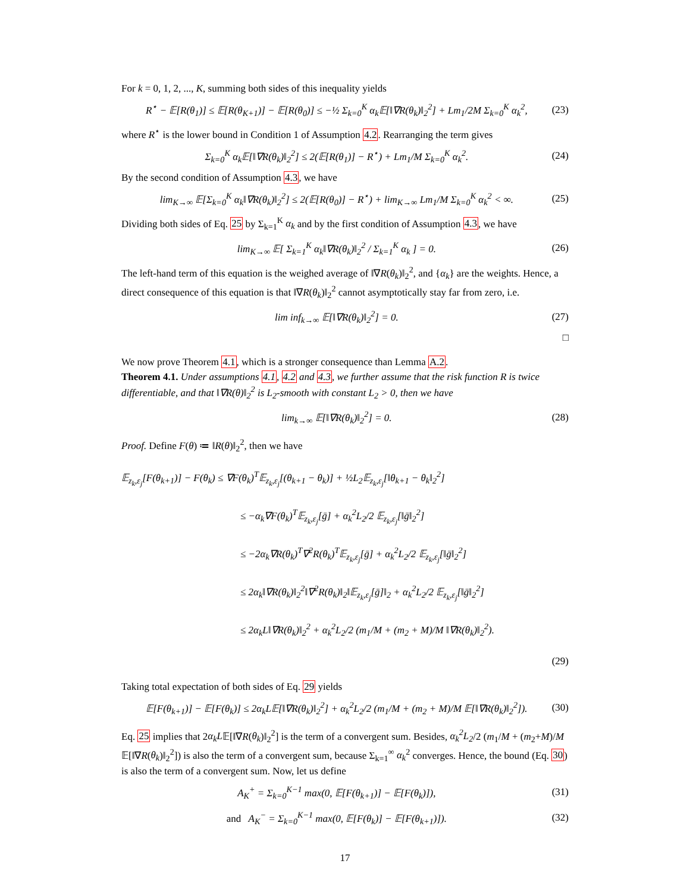For k = 0, 1, 2, ..., K, summing both sides of this inequality yields
R<sup>⋆</sup> − 𝔼[R(θ<sub>1</sub>)] ≤ 𝔼[R(θ<sub>K+1</sub>)] − 𝔼[R(θ<sub>0</sub>)] ≤ −½ Σ<sub>k=0</sub><sup>K</sup> α<sub>k</sub>𝔼[‖∇R(θ<sub>k</sub>)‖<sub>2</sub><sup>2</sup>] + Lm<sub>1</sub>/2M Σ<sub>k=0</sub><sup>K</sup> α<sub>k</sub><sup>2</sup>, (23)
where R<sup>⋆</sup> is the lower bound in Condition 1 of Assumption 4.2. Rearranging the term gives
Σ<sub>k=0</sub><sup>K</sup> α<sub>k</sub>𝔼[‖∇R(θ<sub>k</sub>)‖<sub>2</sub><sup>2</sup>] ≤ 2(𝔼[R(θ<sub>1</sub>)] − R<sup>⋆</sup>) + Lm<sub>1</sub>/M Σ<sub>k=0</sub><sup>K</sup> α<sub>k</sub><sup>2</sup>. (24)
By the second condition of Assumption 4.3, we have
lim<sub>K→∞</sub> 𝔼[Σ<sub>k=0</sub><sup>K</sup> α<sub>k</sub>‖∇R(θ<sub>k</sub>)‖<sub>2</sub><sup>2</sup>] ≤ 2(𝔼[R(θ<sub>0</sub>)] − R<sup>⋆</sup>) + lim<sub>K→∞</sub> Lm<sub>1</sub>/M Σ<sub>k=0</sub><sup>K</sup> α<sub>k</sub><sup>2</sup> < ∞. (25)
Dividing both sides of Eq. 25 by Σ<sub>k=1</sub><sup>K</sup> α<sub>k</sub> and by the first condition of Assumption 4.3, we have
lim<sub>K→∞</sub> 𝔼[ Σ<sub>k=1</sub><sup>K</sup> α<sub>k</sub>‖∇R(θ<sub>k</sub>)‖<sub>2</sub><sup>2</sup> / Σ<sub>k=1</sub><sup>K</sup> α<sub>k</sub> ] = 0. (26)
The left-hand term of this equation is the weighed average of ‖∇R(θ<sub>k</sub>)‖<sub>2</sub><sup>2</sup>, and {α<sub>k</sub>} are the weights. Hence, a direct consequence of this equation is that ‖∇R(θ<sub>k</sub>)‖<sub>2</sub><sup>2</sup> cannot asymptotically stay far from zero, i.e.
lim inf<sub>k→∞</sub> 𝔼[‖∇R(θ<sub>k</sub>)‖<sub>2</sub><sup>2</sup>] = 0. (27)
□
We now prove Theorem 4.1, which is a stronger consequence than Lemma A.2.
Theorem 4.1. Under assumptions 4.1, 4.2 and 4.3, we further assume that the risk function R is twice differentiable, and that ‖∇R(θ)‖<sub>2</sub><sup>2</sup> is L<sub>2</sub>-smooth with constant L<sub>2</sub> > 0, then we have
lim<sub>k→∞</sub> 𝔼[‖∇R(θ<sub>k</sub>)‖<sub>2</sub><sup>2</sup>] = 0. (28)
Proof. Define F(θ) ≔ ‖R(θ)‖<sub>2</sub><sup>2</sup>, then we have
𝔼<sub>z<sub>k</sub>,ε<sub>j</sub></sub>[F(θ<sub>k+1</sub>)] − F(θ<sub>k</sub>) ≤ ∇F(θ<sub>k</sub>)<sup>T</sup>𝔼<sub>z<sub>k</sub>,ε<sub>j</sub></sub>[(θ<sub>k+1</sub> − θ<sub>k</sub>)] + ½L<sub>2</sub>𝔼<sub>z<sub>k</sub>,ε<sub>j</sub></sub>[‖θ<sub>k+1</sub> − θ<sub>k</sub>‖<sub>2</sub><sup>2</sup>]
≤ −α<sub>k</sub>∇F(θ<sub>k</sub>)<sup>T</sup>𝔼<sub>z<sub>k</sub>,ε<sub>j</sub></sub>[ḡ] + α<sub>k</sub><sup>2</sup>L<sub>2</sub>/2 𝔼<sub>z<sub>k</sub>,ε<sub>j</sub></sub>[‖ḡ‖<sub>2</sub><sup>2</sup>]
≤ −2α<sub>k</sub>∇R(θ<sub>k</sub>)<sup>T</sup>∇<sup>2</sup>R(θ<sub>k</sub>)<sup>T</sup>𝔼<sub>z<sub>k</sub>,ε<sub>j</sub></sub>[ḡ] + α<sub>k</sub><sup>2</sup>L<sub>2</sub>/2 𝔼<sub>z<sub>k</sub>,ε<sub>j</sub></sub>[‖ḡ‖<sub>2</sub><sup>2</sup>]
≤ 2α<sub>k</sub>‖∇R(θ<sub>k</sub>)‖<sub>2</sub><sup>2</sup>‖∇<sup>2</sup>R(θ<sub>k</sub>)‖<sub>2</sub>‖𝔼<sub>z<sub>k</sub>,ε<sub>j</sub></sub>[ḡ]‖<sub>2</sub> + α<sub>k</sub><sup>2</sup>L<sub>2</sub>/2 𝔼<sub>z<sub>k</sub>,ε<sub>j</sub></sub>[‖ḡ‖<sub>2</sub><sup>2</sup>]
≤ 2α<sub>k</sub>L‖∇R(θ<sub>k</sub>)‖<sub>2</sub><sup>2</sup> + α<sub>k</sub><sup>2</sup>L<sub>2</sub>/2 (m<sub>1</sub>/M + (m<sub>2</sub> + M)/M ‖∇R(θ<sub>k</sub>)‖<sub>2</sub><sup>2</sup>).
(29)
Taking total expectation of both sides of Eq. 29 yields
𝔼[F(θ<sub>k+1</sub>)] − 𝔼[F(θ<sub>k</sub>)] ≤ 2α<sub>k</sub>L𝔼[‖∇R(θ<sub>k</sub>)‖<sub>2</sub><sup>2</sup>] + α<sub>k</sub><sup>2</sup>L<sub>2</sub>/2 (m<sub>1</sub>/M + (m<sub>2</sub> + M)/M 𝔼[‖∇R(θ<sub>k</sub>)‖<sub>2</sub><sup>2</sup>]). (30)
Eq. 25 implies that 2α<sub>k</sub>L𝔼[‖∇R(θ<sub>k</sub>)‖<sub>2</sub><sup>2</sup>] is the term of a convergent sum. Besides, α<sub>k</sub><sup>2</sup>L<sub>2</sub>/2 (m<sub>1</sub>/M + (m<sub>2</sub>+M)/M 𝔼[‖∇R(θ<sub>k</sub>)‖<sub>2</sub><sup>2</sup>]) is also the term of a convergent sum, because Σ<sub>k=1</sub><sup>∞</sup> α<sub>k</sub><sup>2</sup> converges. Hence, the bound (Eq. 30) is also the term of a convergent sum. Now, let us define
A<sub>K</sub><sup>+</sup> = Σ<sub>k=0</sub><sup>K−1</sup> max(0, 𝔼[F(θ<sub>k+1</sub>)] − 𝔼[F(θ<sub>k</sub>)]), (31)
and A<sub>K</sub><sup>−</sup> = Σ<sub>k=0</sub><sup>K−1</sup> max(0, 𝔼[F(θ<sub>k</sub>)] − 𝔼[F(θ<sub>k+1</sub>)]). (32)
17